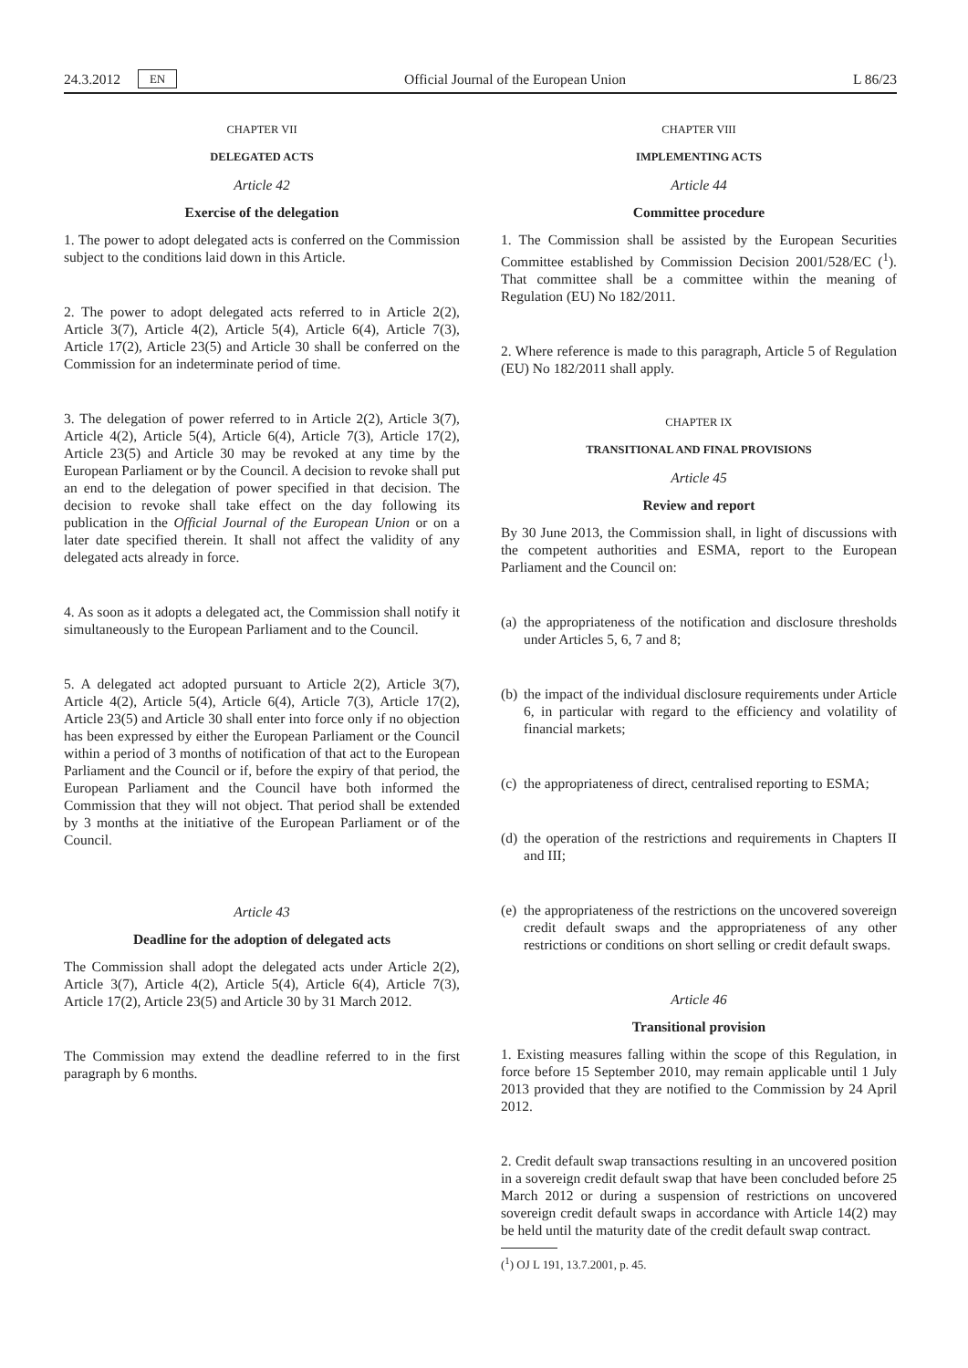24.3.2012 EN Official Journal of the European Union L 86/23
CHAPTER VII
DELEGATED ACTS
Article 42
Exercise of the delegation
1. The power to adopt delegated acts is conferred on the Commission subject to the conditions laid down in this Article.
2. The power to adopt delegated acts referred to in Article 2(2), Article 3(7), Article 4(2), Article 5(4), Article 6(4), Article 7(3), Article 17(2), Article 23(5) and Article 30 shall be conferred on the Commission for an indeterminate period of time.
3. The delegation of power referred to in Article 2(2), Article 3(7), Article 4(2), Article 5(4), Article 6(4), Article 7(3), Article 17(2), Article 23(5) and Article 30 may be revoked at any time by the European Parliament or by the Council. A decision to revoke shall put an end to the delegation of power specified in that decision. The decision to revoke shall take effect on the day following its publication in the Official Journal of the European Union or on a later date specified therein. It shall not affect the validity of any delegated acts already in force.
4. As soon as it adopts a delegated act, the Commission shall notify it simultaneously to the European Parliament and to the Council.
5. A delegated act adopted pursuant to Article 2(2), Article 3(7), Article 4(2), Article 5(4), Article 6(4), Article 7(3), Article 17(2), Article 23(5) and Article 30 shall enter into force only if no objection has been expressed by either the European Parliament or the Council within a period of 3 months of notification of that act to the European Parliament and the Council or if, before the expiry of that period, the European Parliament and the Council have both informed the Commission that they will not object. That period shall be extended by 3 months at the initiative of the European Parliament or of the Council.
Article 43
Deadline for the adoption of delegated acts
The Commission shall adopt the delegated acts under Article 2(2), Article 3(7), Article 4(2), Article 5(4), Article 6(4), Article 7(3), Article 17(2), Article 23(5) and Article 30 by 31 March 2012.
The Commission may extend the deadline referred to in the first paragraph by 6 months.
CHAPTER VIII
IMPLEMENTING ACTS
Article 44
Committee procedure
1. The Commission shall be assisted by the European Securities Committee established by Commission Decision 2001/528/EC (<sup>1</sup>). That committee shall be a committee within the meaning of Regulation (EU) No 182/2011.
2. Where reference is made to this paragraph, Article 5 of Regulation (EU) No 182/2011 shall apply.
CHAPTER IX
TRANSITIONAL AND FINAL PROVISIONS
Article 45
Review and report
By 30 June 2013, the Commission shall, in light of discussions with the competent authorities and ESMA, report to the European Parliament and the Council on:
(a) the appropriateness of the notification and disclosure thresholds under Articles 5, 6, 7 and 8;
(b) the impact of the individual disclosure requirements under Article 6, in particular with regard to the efficiency and volatility of financial markets;
(c) the appropriateness of direct, centralised reporting to ESMA;
(d) the operation of the restrictions and requirements in Chapters II and III;
(e) the appropriateness of the restrictions on the uncovered sovereign credit default swaps and the appropriateness of any other restrictions or conditions on short selling or credit default swaps.
Article 46
Transitional provision
1. Existing measures falling within the scope of this Regulation, in force before 15 September 2010, may remain applicable until 1 July 2013 provided that they are notified to the Commission by 24 April 2012.
2. Credit default swap transactions resulting in an uncovered position in a sovereign credit default swap that have been concluded before 25 March 2012 or during a suspension of restrictions on uncovered sovereign credit default swaps in accordance with Article 14(2) may be held until the maturity date of the credit default swap contract.
(<sup>1</sup>) OJ L 191, 13.7.2001, p. 45.